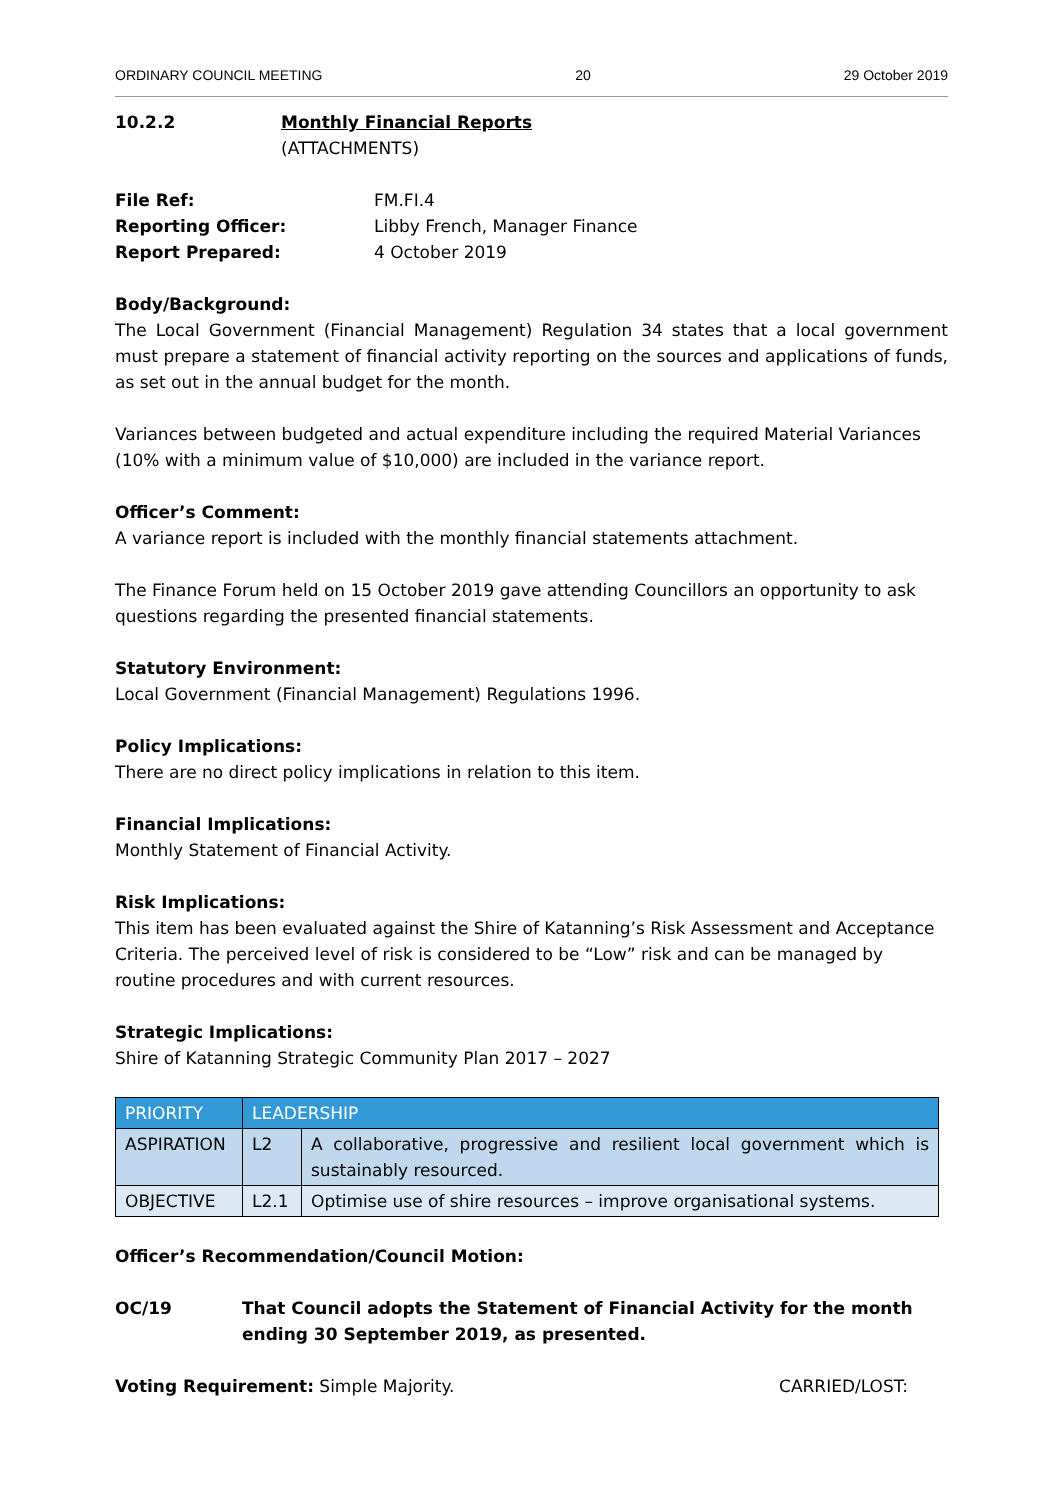ORDINARY COUNCIL MEETING 20 29 October 2019
10.2.2 Monthly Financial Reports
(ATTACHMENTS)
File Ref: FM.FI.4
Reporting Officer: Libby French, Manager Finance
Report Prepared: 4 October 2019
Body/Background:
The Local Government (Financial Management) Regulation 34 states that a local government must prepare a statement of financial activity reporting on the sources and applications of funds, as set out in the annual budget for the month.
Variances between budgeted and actual expenditure including the required Material Variances (10% with a minimum value of $10,000) are included in the variance report.
Officer’s Comment:
A variance report is included with the monthly financial statements attachment.
The Finance Forum held on 15 October 2019 gave attending Councillors an opportunity to ask questions regarding the presented financial statements.
Statutory Environment:
Local Government (Financial Management) Regulations 1996.
Policy Implications:
There are no direct policy implications in relation to this item.
Financial Implications:
Monthly Statement of Financial Activity.
Risk Implications:
This item has been evaluated against the Shire of Katanning’s Risk Assessment and Acceptance Criteria. The perceived level of risk is considered to be “Low” risk and can be managed by routine procedures and with current resources.
Strategic Implications:
Shire of Katanning Strategic Community Plan 2017 – 2027
| PRIORITY | LEADERSHIP | |
| ASPIRATION | L2 | A collaborative, progressive and resilient local government which is sustainably resourced. |
| OBJECTIVE | L2.1 | Optimise use of shire resources – improve organisational systems. |
Officer’s Recommendation/Council Motion:
OC/19 That Council adopts the Statement of Financial Activity for the month ending 30 September 2019, as presented.
Voting Requirement: Simple Majority. CARRIED/LOST: